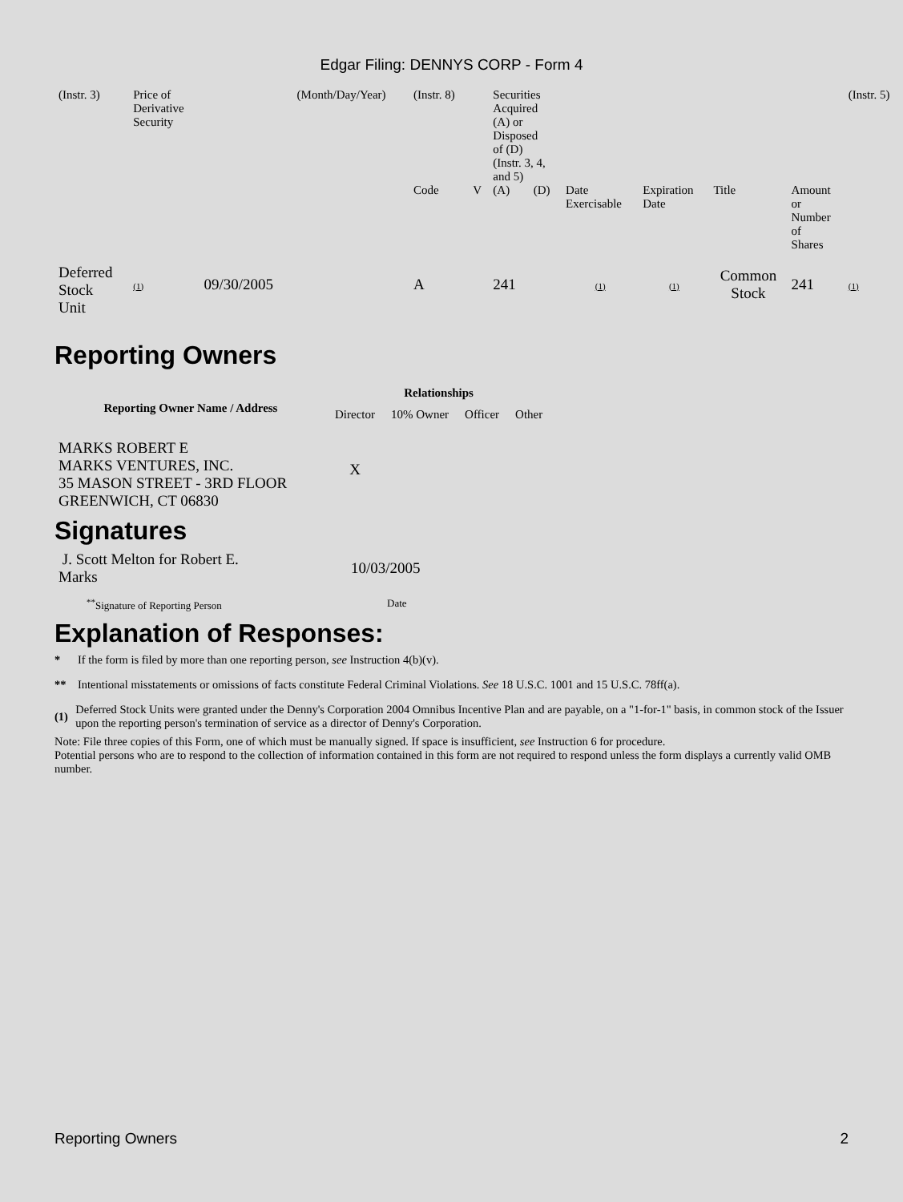Edgar Filing: DENNYS CORP - Form 4
| (Instr. 3) | Price of Derivative Security | | (Month/Day/Year) | (Instr. 8) | | Securities Acquired (A) or Disposed of (D) (Instr. 3, 4, and 5) | | | | | | (Instr. 5) |
| | | | | Code | V | (A) | (D) | Date Exercisable | Expiration Date | Title | Amount or Number of Shares | |
| Deferred Stock Unit | (1) | 09/30/2005 | | A | | 241 | | (1) | (1) | Common Stock | 241 | (1) |
Reporting Owners
| Reporting Owner Name / Address | Relationships | | | |
| --- | --- | --- | --- | --- |
| | Director | 10% Owner | Officer | Other |
| MARKS ROBERT E MARKS VENTURES, INC. 35 MASON STREET - 3RD FLOOR GREENWICH, CT 06830 | X | | | |
Signatures
| J. Scott Melton for Robert E. Marks | 10/03/2005 |
| <sup>**</sup> Signature of Reporting Person | Date |
Explanation of Responses:
* If the form is filed by more than one reporting person, see Instruction 4(b)(v).
** Intentional misstatements or omissions of facts constitute Federal Criminal Violations. See 18 U.S.C. 1001 and 15 U.S.C. 78ff(a).
(1) Deferred Stock Units were granted under the Denny's Corporation 2004 Omnibus Incentive Plan and are payable, on a "1-for-1" basis, in common stock of the Issuer upon the reporting person's termination of service as a director of Denny's Corporation.
Note: File three copies of this Form, one of which must be manually signed. If space is insufficient, see Instruction 6 for procedure.
Potential persons who are to respond to the collection of information contained in this form are not required to respond unless the form displays a currently valid OMB number.
Reporting Owners 2